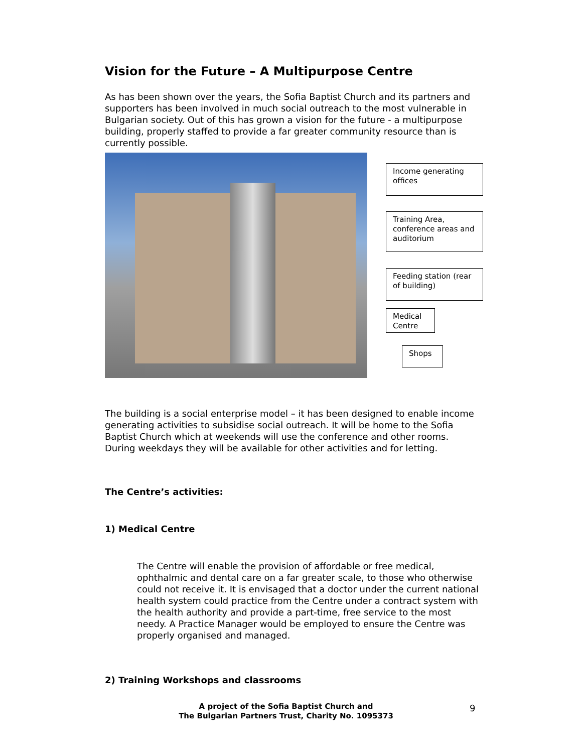Vision for the Future – A Multipurpose Centre
As has been shown over the years, the Sofia Baptist Church and its partners and supporters has been involved in much social outreach to the most vulnerable in Bulgarian society. Out of this has grown a vision for the future - a multipurpose building, properly staffed to provide a far greater community resource than is currently possible.
Income generating offices
Training Area, conference areas and auditorium
Feeding station (rear of building)
Medical Centre
Shops
The building is a social enterprise model – it has been designed to enable income generating activities to subsidise social outreach. It will be home to the Sofia Baptist Church which at weekends will use the conference and other rooms. During weekdays they will be available for other activities and for letting.
The Centre’s activities:
1) Medical Centre
The Centre will enable the provision of affordable or free medical, ophthalmic and dental care on a far greater scale, to those who otherwise could not receive it. It is envisaged that a doctor under the current national health system could practice from the Centre under a contract system with the health authority and provide a part-time, free service to the most needy. A Practice Manager would be employed to ensure the Centre was properly organised and managed.
2) Training Workshops and classrooms
A project of the Sofia Baptist Church and
The Bulgarian Partners Trust, Charity No. 1095373
9